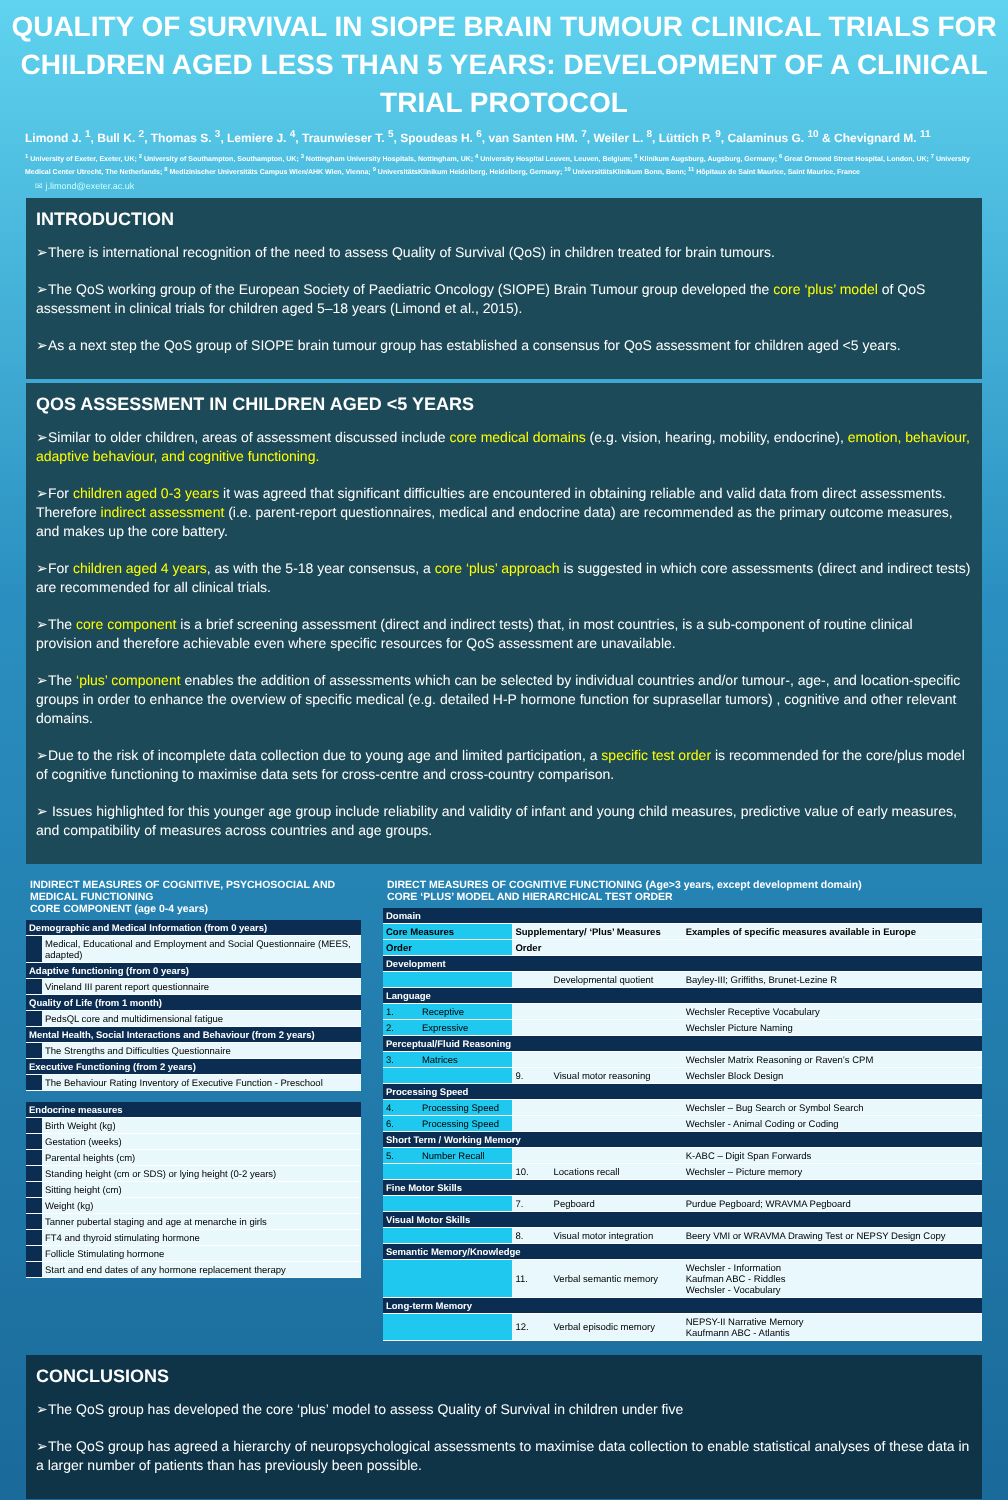QUALITY OF SURVIVAL IN SIOPE BRAIN TUMOUR CLINICAL TRIALS FOR CHILDREN AGED LESS THAN 5 YEARS: DEVELOPMENT OF A CLINICAL TRIAL PROTOCOL
Limond J. <sup>1</sup>, Bull K. <sup>2</sup>, Thomas S. <sup>3</sup>, Lemiere J. <sup>4</sup>, Traunwieser T. <sup>5</sup>, Spoudeas H. <sup>6</sup>, van Santen HM. <sup>7</sup>, Weiler L. <sup>8</sup>, Lüttich P. <sup>9</sup>, Calaminus G. <sup>10</sup> & Chevignard M. <sup>11</sup>
<sup>1</sup> University of Exeter, Exeter, UK; <sup>2</sup> University of Southampton, Southampton, UK; <sup>3</sup> Nottingham University Hospitals, Nottingham, UK; <sup>4</sup> University Hospital Leuven, Leuven, Belgium; <sup>5</sup> Klinikum Augsburg, Augsburg, Germany; <sup>6</sup> Great Ormond Street Hospital, London, UK; <sup>7</sup> University Medical Center Utrecht, The Netherlands; <sup>8</sup> Medizinischer Universitäts Campus Wien/AHK Wien, Vienna; <sup>9</sup> UniversitätsKlinikum Heidelberg, Heidelberg, Germany; <sup>10</sup> UniversitätsKlinikum Bonn, Bonn; <sup>11</sup> Hôpitaux de Saint Maurice, Saint Maurice, France
✉ j.limond@exeter.ac.uk
INTRODUCTION
➢There is international recognition of the need to assess Quality of Survival (QoS) in children treated for brain tumours.
➢The QoS working group of the European Society of Paediatric Oncology (SIOPE) Brain Tumour group developed the core ‘plus’ model of QoS assessment in clinical trials for children aged 5–18 years (Limond et al., 2015).
➢As a next step the QoS group of SIOPE brain tumour group has established a consensus for QoS assessment for children aged <5 years.
QOS ASSESSMENT IN CHILDREN AGED <5 YEARS
➢Similar to older children, areas of assessment discussed include core medical domains (e.g. vision, hearing, mobility, endocrine), emotion, behaviour, adaptive behaviour, and cognitive functioning.
➢For children aged 0-3 years it was agreed that significant difficulties are encountered in obtaining reliable and valid data from direct assessments. Therefore indirect assessment (i.e. parent-report questionnaires, medical and endocrine data) are recommended as the primary outcome measures, and makes up the core battery.
➢For children aged 4 years, as with the 5-18 year consensus, a core ‘plus’ approach is suggested in which core assessments (direct and indirect tests) are recommended for all clinical trials.
➢The core component is a brief screening assessment (direct and indirect tests) that, in most countries, is a sub-component of routine clinical provision and therefore achievable even where specific resources for QoS assessment are unavailable.
➢The ‘plus’ component enables the addition of assessments which can be selected by individual countries and/or tumour-, age-, and location-specific groups in order to enhance the overview of specific medical (e.g. detailed H-P hormone function for suprasellar tumors) , cognitive and other relevant domains.
➢Due to the risk of incomplete data collection due to young age and limited participation, a specific test order is recommended for the core/plus model of cognitive functioning to maximise data sets for cross-centre and cross-country comparison.
➢ Issues highlighted for this younger age group include reliability and validity of infant and young child measures, predictive value of early measures, and compatibility of measures across countries and age groups.
INDIRECT MEASURES OF COGNITIVE, PSYCHOSOCIAL AND MEDICAL FUNCTIONING
CORE COMPONENT (age 0-4 years)
| Demographic and Medical Information (from 0 years) | |
| | Medical, Educational and Employment and Social Questionnaire (MEES, adapted) |
| Adaptive functioning (from 0 years) | |
| | Vineland III parent report questionnaire |
| Quality of Life (from 1 month) | |
| | PedsQL core and multidimensional fatigue |
| Mental Health, Social Interactions and Behaviour (from 2 years) | |
| | The Strengths and Difficulties Questionnaire |
| Executive Functioning (from 2 years) | |
| | The Behaviour Rating Inventory of Executive Function - Preschool |
| Endocrine measures | |
| | Birth Weight (kg) |
| | Gestation (weeks) |
| | Parental heights (cm) |
| | Standing height (cm or SDS) or lying height (0-2 years) |
| | Sitting height (cm) |
| | Weight (kg) |
| | Tanner pubertal staging and age at menarche in girls |
| | FT4 and thyroid stimulating hormone |
| | Follicle Stimulating hormone |
| | Start and end dates of any hormone replacement therapy |
DIRECT MEASURES OF COGNITIVE FUNCTIONING (Age>3 years, except development domain)
CORE ‘PLUS’ MODEL AND HIERARCHICAL TEST ORDER
| Domain | | | | |
| --- | --- | --- | --- | --- |
| Core Measures | | Supplementary/ ‘Plus’ Measures | | Examples of specific measures available in Europe |
| Order | | Order | | |
| Development | | | | |
| | | | Developmental quotient | Bayley-III; Griffiths, Brunet-Lezine R |
| Language | | | | |
| 1. | Receptive | | | Wechsler Receptive Vocabulary |
| 2. | Expressive | | | Wechsler Picture Naming |
| Perceptual/Fluid Reasoning | | | | |
| 3. | Matrices | | | Wechsler Matrix Reasoning or Raven’s CPM |
| | | 9. | Visual motor reasoning | Wechsler Block Design |
| Processing Speed | | | | |
| 4. | Processing Speed | | | Wechsler – Bug Search or Symbol Search |
| 6. | Processing Speed | | | Wechsler - Animal Coding or Coding |
| Short Term / Working Memory | | | | |
| 5. | Number Recall | | | K-ABC – Digit Span Forwards |
| | | 10. | Locations recall | Wechsler – Picture memory |
| Fine Motor Skills | | | | |
| | | 7. | Pegboard | Purdue Pegboard; WRAVMA Pegboard |
| Visual Motor Skills | | | | |
| | | 8. | Visual motor integration | Beery VMI or WRAVMA Drawing Test or NEPSY Design Copy |
| Semantic Memory/Knowledge | | | | |
| | | 11. | Verbal semantic memory | Wechsler - Information Kaufman ABC - Riddles Wechsler - Vocabulary |
| Long-term Memory | | | | |
| | | 12. | Verbal episodic memory | NEPSY-II Narrative Memory Kaufmann ABC - Atlantis |
CONCLUSIONS
➢The QoS group has developed the core ‘plus’ model to assess Quality of Survival in children under five
➢The QoS group has agreed a hierarchy of neuropsychological assessments to maximise data collection to enable statistical analyses of these data in a larger number of patients than has previously been possible.